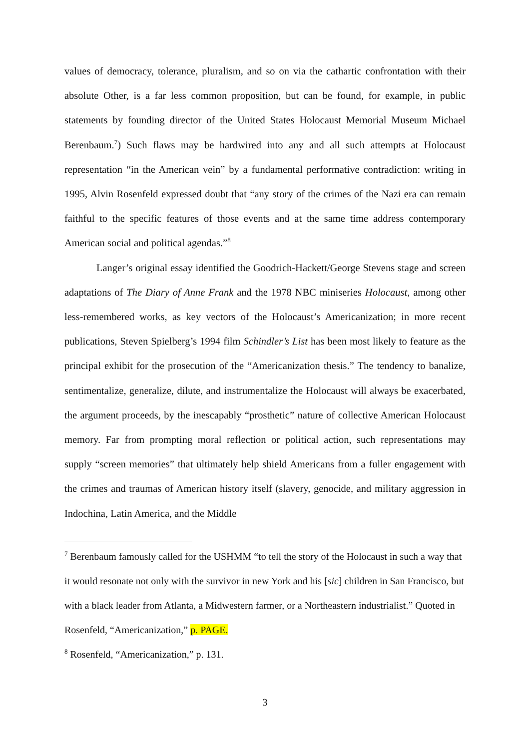values of democracy, tolerance, pluralism, and so on via the cathartic confrontation with their absolute Other, is a far less common proposition, but can be found, for example, in public statements by founding director of the United States Holocaust Memorial Museum Michael Berenbaum.<sup>7</sup>) Such flaws may be hardwired into any and all such attempts at Holocaust representation “in the American vein” by a fundamental performative contradiction: writing in 1995, Alvin Rosenfeld expressed doubt that “any story of the crimes of the Nazi era can remain faithful to the specific features of those events and at the same time address contemporary American social and political agendas.”<sup>8</sup>
Langer’s original essay identified the Goodrich-Hackett/George Stevens stage and screen adaptations of The Diary of Anne Frank and the 1978 NBC miniseries Holocaust, among other less-remembered works, as key vectors of the Holocaust’s Americanization; in more recent publications, Steven Spielberg’s 1994 film Schindler’s List has been most likely to feature as the principal exhibit for the prosecution of the “Americanization thesis.” The tendency to banalize, sentimentalize, generalize, dilute, and instrumentalize the Holocaust will always be exacerbated, the argument proceeds, by the inescapably “prosthetic” nature of collective American Holocaust memory. Far from prompting moral reflection or political action, such representations may supply “screen memories” that ultimately help shield Americans from a fuller engagement with the crimes and traumas of American history itself (slavery, genocide, and military aggression in Indochina, Latin America, and the Middle
<sup>7</sup> Berenbaum famously called for the USHMM “to tell the story of the Holocaust in such a way that it would resonate not only with the survivor in new York and his [sic] children in San Francisco, but with a black leader from Atlanta, a Midwestern farmer, or a Northeastern industrialist.” Quoted in Rosenfeld, “Americanization,” p. PAGE.
<sup>8</sup> Rosenfeld, “Americanization,” p. 131.
3